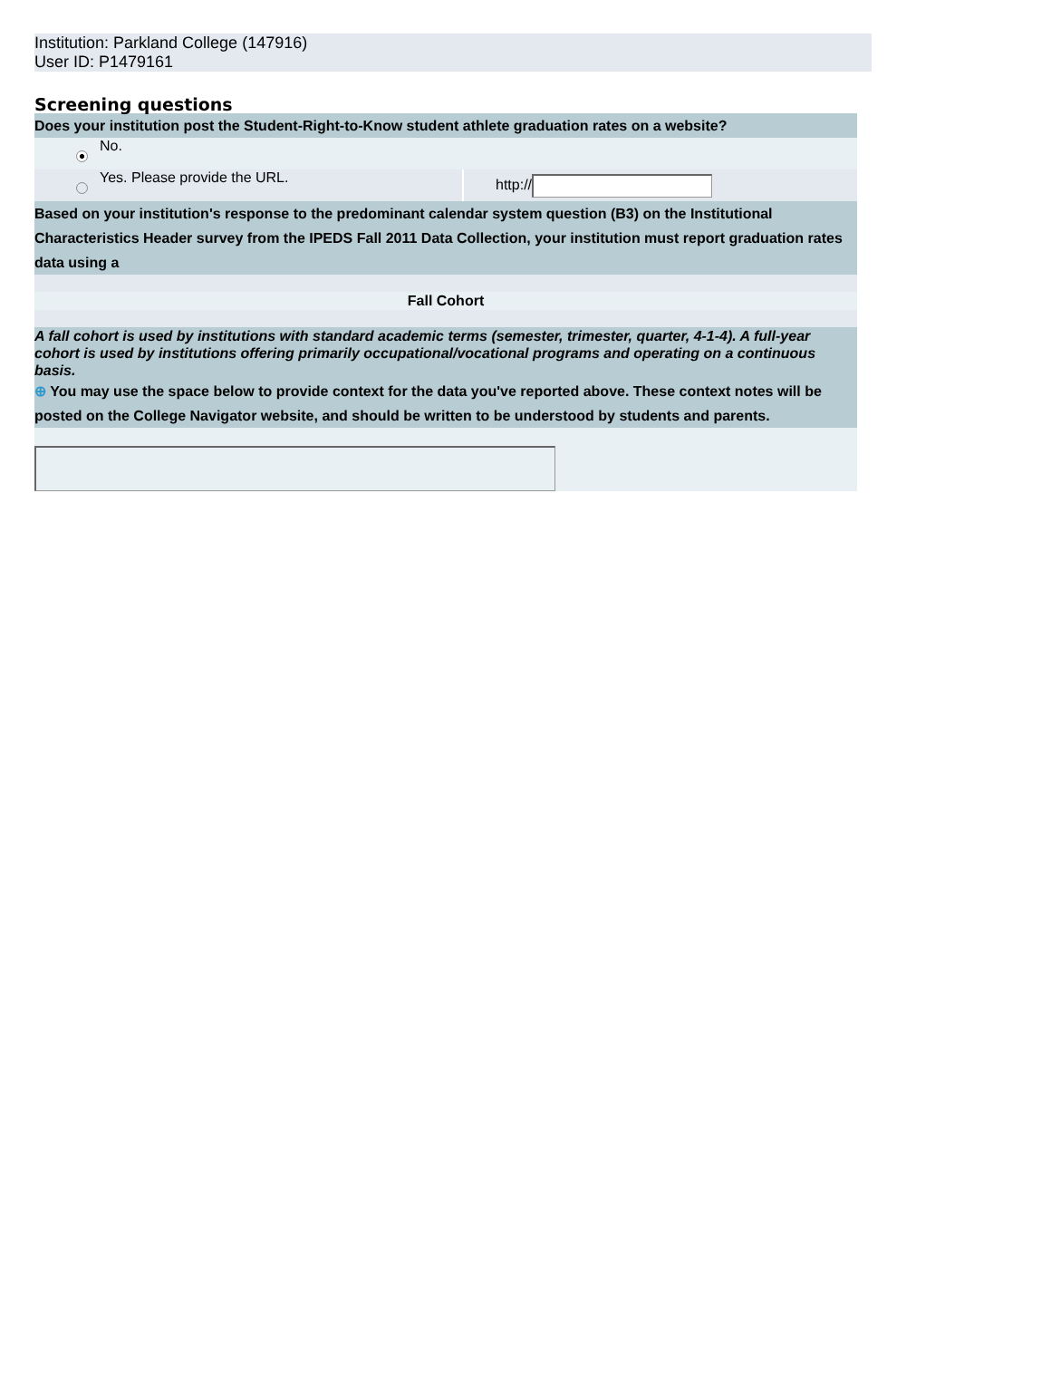Institution: Parkland College (147916)
User ID: P1479161
Screening questions
| Does your institution post the Student-Right-to-Know student athlete graduation rates on a website? | | |
| | No. | |
| | Yes. Please provide the URL. | http:// |
| Based on your institution's response to the predominant calendar system question (B3) on the Institutional Characteristics Header survey from the IPEDS Fall 2011 Data Collection, your institution must report graduation rates data using a | | |
| Fall Cohort | | |
| A fall cohort is used by institutions with standard academic terms (semester, trimester, quarter, 4-1-4). A full-year cohort is used by institutions offering primarily occupational/vocational programs and operating on a continuous basis. | | |
| ⊕ You may use the space below to provide context for the data you've reported above. These context notes will be posted on the College Navigator website, and should be written to be understood by students and parents. | | |